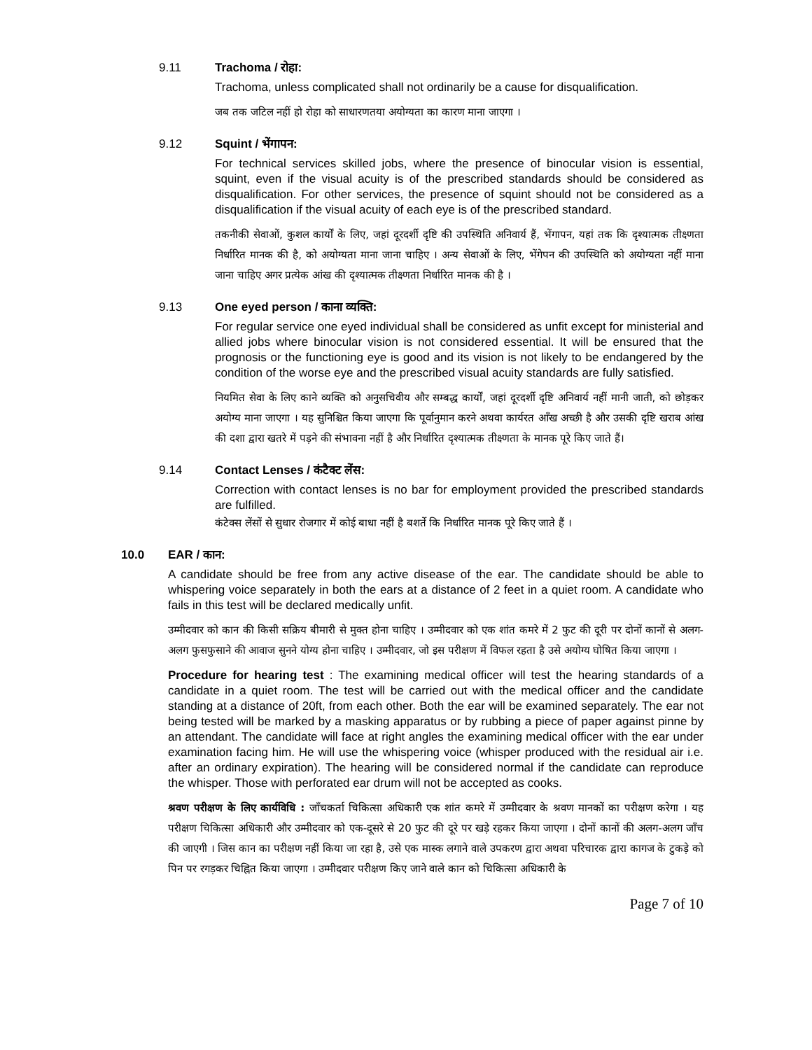9.11 Trachoma / रोहा:
Trachoma, unless complicated shall not ordinarily be a cause for disqualification.
जब तक जटिल नहीं हो रोहा को साधारणतया अयोग्यता का कारण माना जाएगा ।
9.12 Squint / भेंगापन:
For technical services skilled jobs, where the presence of binocular vision is essential, squint, even if the visual acuity is of the prescribed standards should be considered as disqualification. For other services, the presence of squint should not be considered as a disqualification if the visual acuity of each eye is of the prescribed standard.
तकनीकी सेवाओं, कुशल कार्यों के लिए, जहां दूरदर्शी दृष्टि की उपस्थिति अनिवार्य हैं, भेंगापन, यहां तक कि दृश्यात्मक तीक्ष्णता निर्धारित मानक की है, को अयोग्यता माना जाना चाहिए । अन्य सेवाओं के लिए, भेंगेपन की उपस्थिति को अयोग्यता नहीं माना जाना चाहिए अगर प्रत्येक आंख की दृश्यात्मक तीक्ष्णता निर्धारित मानक की है ।
9.13 One eyed person / काना व्यक्ति:
For regular service one eyed individual shall be considered as unfit except for ministerial and allied jobs where binocular vision is not considered essential. It will be ensured that the prognosis or the functioning eye is good and its vision is not likely to be endangered by the condition of the worse eye and the prescribed visual acuity standards are fully satisfied.
नियमित सेवा के लिए काने व्यक्ति को अनुसचिवीय और सम्बद्ध कार्यों, जहां दूरदर्शी दृष्टि अनिवार्य नहीं मानी जाती, को छोड़कर अयोग्य माना जाएगा । यह सुनिश्चित किया जाएगा कि पूर्वानुमान करने अथवा कार्यरत आँख अच्छी है और उसकी दृष्टि खराब आंख की दशा द्वारा खतरे में पड़ने की संभावना नहीं है और निर्धारित दृश्यात्मक तीक्ष्णता के मानक पूरे किए जाते हैं।
9.14 Contact Lenses / कंटैक्ट लेंस:
Correction with contact lenses is no bar for employment provided the prescribed standards are fulfilled.
कंटेक्स लेंसों से सुधार रोजगार में कोई बाधा नहीं है बशर्ते कि निर्धारित मानक पूरे किए जाते हैं ।
10.0 EAR / कान:
A candidate should be free from any active disease of the ear. The candidate should be able to whispering voice separately in both the ears at a distance of 2 feet in a quiet room. A candidate who fails in this test will be declared medically unfit.
उम्मीदवार को कान की किसी सक्रिय बीमारी से मुक्त होना चाहिए । उम्मीदवार को एक शांत कमरे में 2 फुट की दूरी पर दोनों कानों से अलग-अलग फुसफुसाने की आवाज सुनने योग्य होना चाहिए । उम्मीदवार, जो इस परीक्षण में विफल रहता है उसे अयोग्य घोषित किया जाएगा ।
Procedure for hearing test : The examining medical officer will test the hearing standards of a candidate in a quiet room. The test will be carried out with the medical officer and the candidate standing at a distance of 20ft, from each other. Both the ear will be examined separately. The ear not being tested will be marked by a masking apparatus or by rubbing a piece of paper against pinne by an attendant. The candidate will face at right angles the examining medical officer with the ear under examination facing him. He will use the whispering voice (whisper produced with the residual air i.e. after an ordinary expiration). The hearing will be considered normal if the candidate can reproduce the whisper. Those with perforated ear drum will not be accepted as cooks.
श्रवण परीक्षण के लिए कार्यविधि : जाँचकर्ता चिकित्सा अधिकारी एक शांत कमरे में उम्मीदवार के श्रवण मानकों का परीक्षण करेगा । यह परीक्षण चिकित्सा अधिकारी और उम्मीदवार को एक-दूसरे से 20 फुट की दूरे पर खड़े रहकर किया जाएगा । दोनों कानों की अलग-अलग जाँच की जाएगी । जिस कान का परीक्षण नहीं किया जा रहा है, उसे एक मास्क लगाने वाले उपकरण द्वारा अथवा परिचारक द्वारा कागज के टुकड़े को पिन पर रगड़कर चिह्नित किया जाएगा । उम्मीदवार परीक्षण किए जाने वाले कान को चिकित्सा अधिकारी के
Page 7 of 10